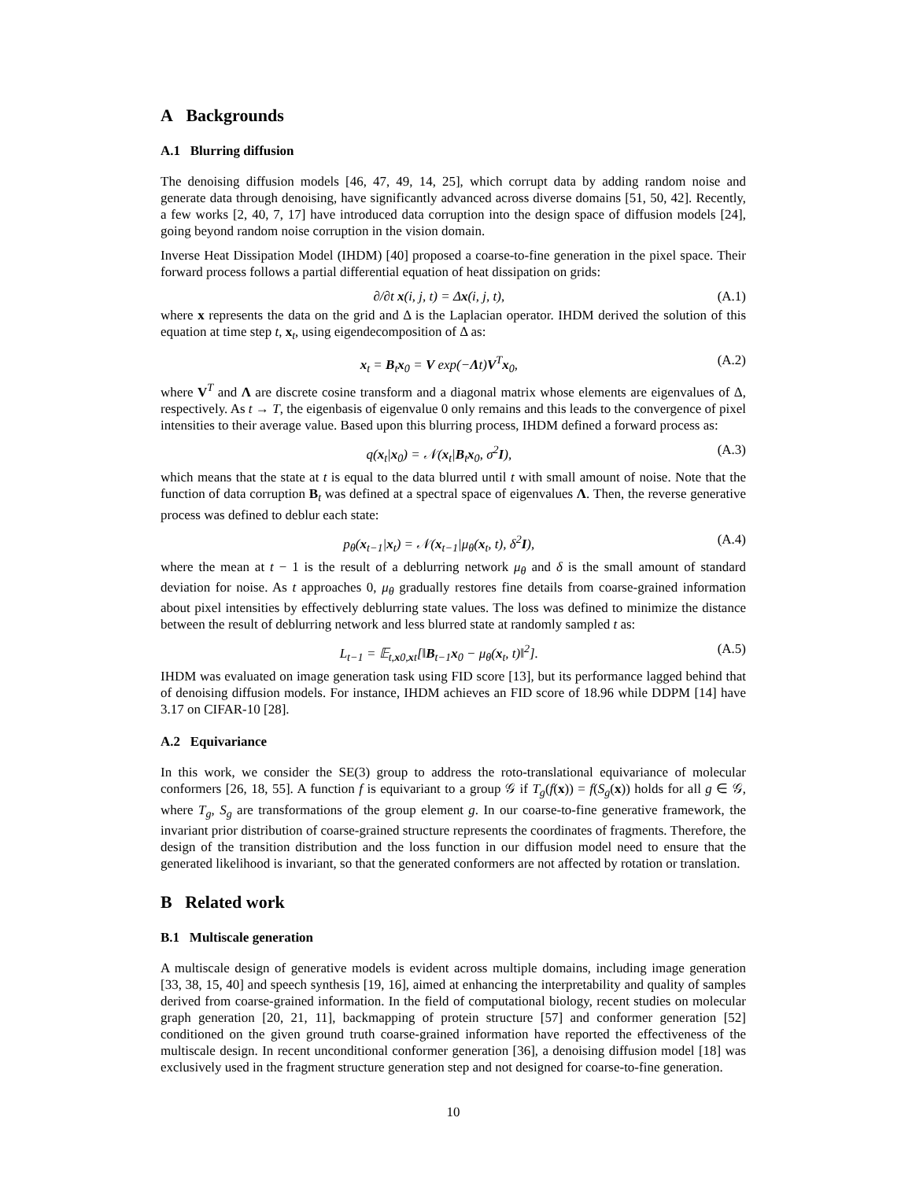A Backgrounds
A.1 Blurring diffusion
The denoising diffusion models [46, 47, 49, 14, 25], which corrupt data by adding random noise and generate data through denoising, have significantly advanced across diverse domains [51, 50, 42]. Recently, a few works [2, 40, 7, 17] have introduced data corruption into the design space of diffusion models [24], going beyond random noise corruption in the vision domain.
Inverse Heat Dissipation Model (IHDM) [40] proposed a coarse-to-fine generation in the pixel space. Their forward process follows a partial differential equation of heat dissipation on grids:
∂/∂t x(i, j, t) = Δx(i, j, t), (A.1)
where x represents the data on the grid and Δ is the Laplacian operator. IHDM derived the solution of this equation at time step t, x<sub>t</sub>, using eigendecomposition of Δ as:
x<sub>t</sub> = B<sub>t</sub>x<sub>0</sub> = V exp(−Λt)V<sup>T</sup>x<sub>0</sub>, (A.2)
where V<sup>T</sup> and Λ are discrete cosine transform and a diagonal matrix whose elements are eigenvalues of Δ, respectively. As t → T, the eigenbasis of eigenvalue 0 only remains and this leads to the convergence of pixel intensities to their average value. Based upon this blurring process, IHDM defined a forward process as:
q(x<sub>t</sub>|x<sub>0</sub>) = 𝒩(x<sub>t</sub>|B<sub>t</sub>x<sub>0</sub>, σ<sup>2</sup>I), (A.3)
which means that the state at t is equal to the data blurred until t with small amount of noise. Note that the function of data corruption B<sub>t</sub> was defined at a spectral space of eigenvalues Λ. Then, the reverse generative process was defined to deblur each state:
p<sub>θ</sub>(x<sub>t−1</sub>|x<sub>t</sub>) = 𝒩(x<sub>t−1</sub>|μ<sub>θ</sub>(x<sub>t</sub>, t), δ<sup>2</sup>I), (A.4)
where the mean at t − 1 is the result of a deblurring network μ<sub>θ</sub> and δ is the small amount of standard deviation for noise. As t approaches 0, μ<sub>θ</sub> gradually restores fine details from coarse-grained information about pixel intensities by effectively deblurring state values. The loss was defined to minimize the distance between the result of deblurring network and less blurred state at randomly sampled t as:
L<sub>t−1</sub> = 𝔼<sub>t,x0,xt</sub>[‖B<sub>t−1</sub>x<sub>0</sub> − μ<sub>θ</sub>(x<sub>t</sub>, t)‖<sup>2</sup>]. (A.5)
IHDM was evaluated on image generation task using FID score [13], but its performance lagged behind that of denoising diffusion models. For instance, IHDM achieves an FID score of 18.96 while DDPM [14] have 3.17 on CIFAR-10 [28].
A.2 Equivariance
In this work, we consider the SE(3) group to address the roto-translational equivariance of molecular conformers [26, 18, 55]. A function f is equivariant to a group 𝒢 if T<sub>g</sub>(f(x)) = f(S<sub>g</sub>(x)) holds for all g ∈ 𝒢, where T<sub>g</sub>, S<sub>g</sub> are transformations of the group element g. In our coarse-to-fine generative framework, the invariant prior distribution of coarse-grained structure represents the coordinates of fragments. Therefore, the design of the transition distribution and the loss function in our diffusion model need to ensure that the generated likelihood is invariant, so that the generated conformers are not affected by rotation or translation.
B Related work
B.1 Multiscale generation
A multiscale design of generative models is evident across multiple domains, including image generation [33, 38, 15, 40] and speech synthesis [19, 16], aimed at enhancing the interpretability and quality of samples derived from coarse-grained information. In the field of computational biology, recent studies on molecular graph generation [20, 21, 11], backmapping of protein structure [57] and conformer generation [52] conditioned on the given ground truth coarse-grained information have reported the effectiveness of the multiscale design. In recent unconditional conformer generation [36], a denoising diffusion model [18] was exclusively used in the fragment structure generation step and not designed for coarse-to-fine generation.
10